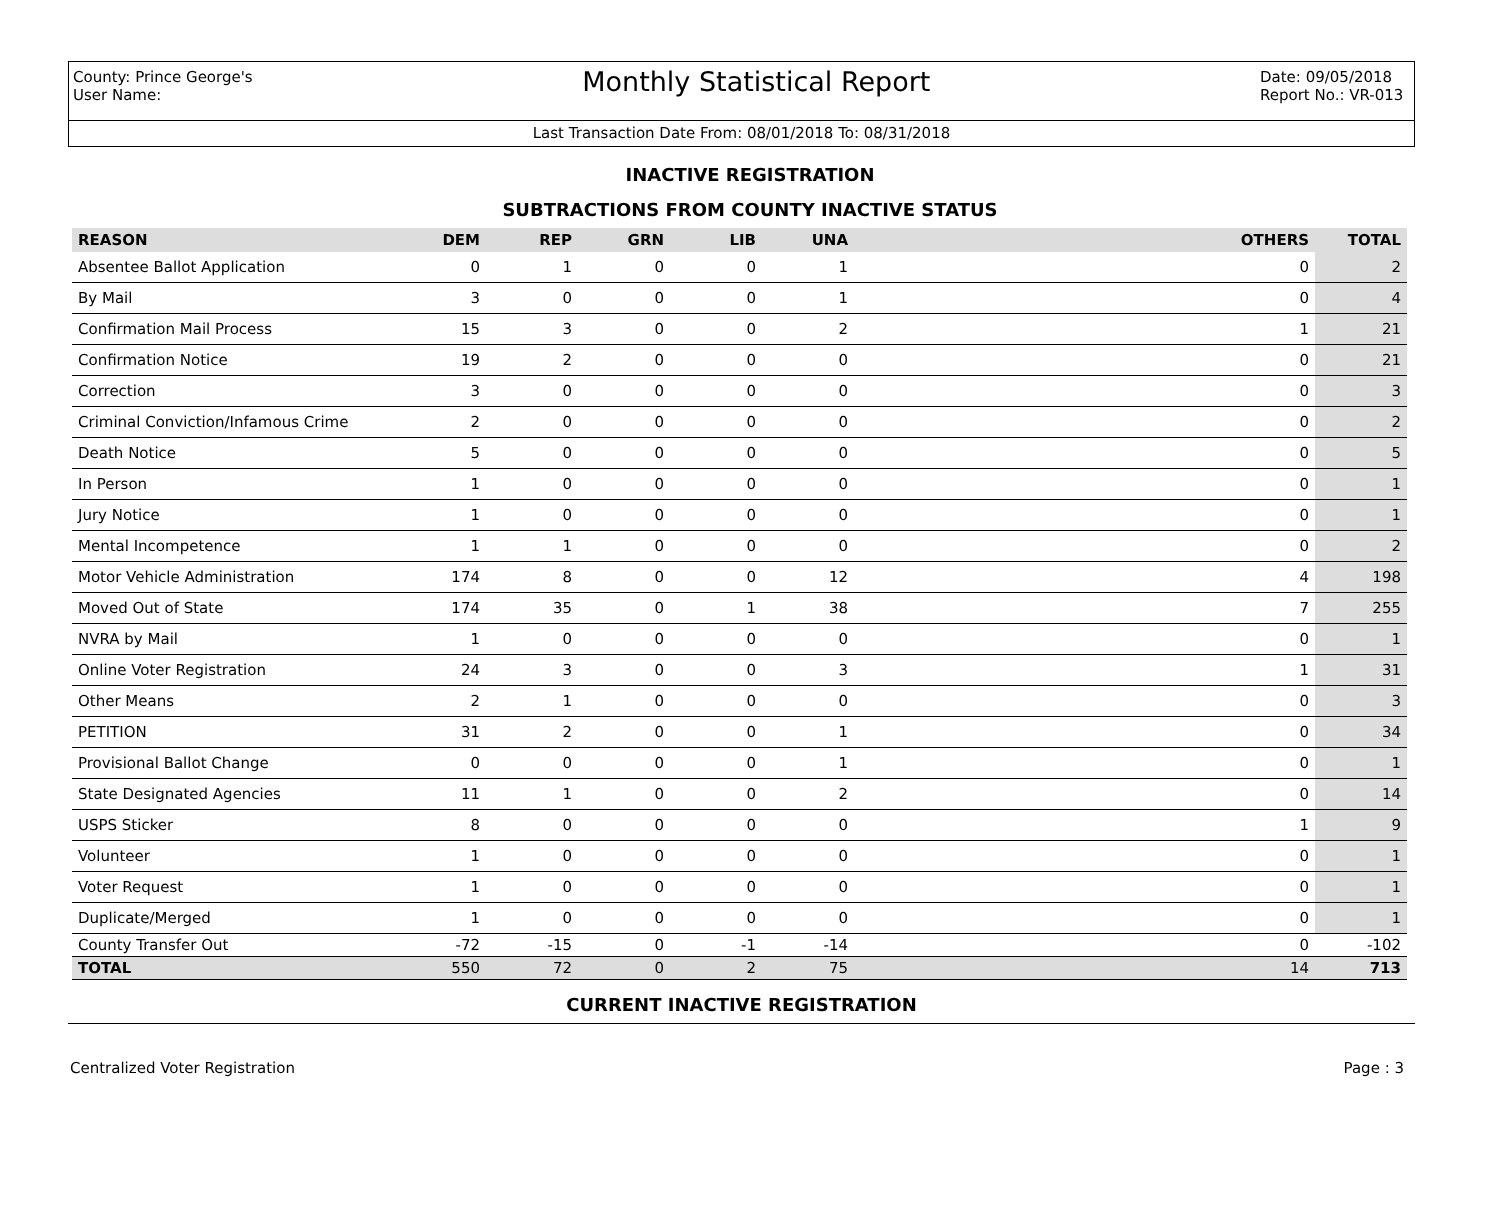County: Prince George's
User Name:
Monthly Statistical Report
Date: 09/05/2018
Report No.: VR-013
Last Transaction Date From: 08/01/2018 To: 08/31/2018
INACTIVE REGISTRATION
SUBTRACTIONS FROM COUNTY INACTIVE STATUS
| REASON | DEM | REP | GRN | LIB | UNA | OTHERS | TOTAL |
| --- | --- | --- | --- | --- | --- | --- | --- |
| Absentee Ballot Application | 0 | 1 | 0 | 0 | 1 | 0 | 2 |
| By Mail | 3 | 0 | 0 | 0 | 1 | 0 | 4 |
| Confirmation Mail Process | 15 | 3 | 0 | 0 | 2 | 1 | 21 |
| Confirmation Notice | 19 | 2 | 0 | 0 | 0 | 0 | 21 |
| Correction | 3 | 0 | 0 | 0 | 0 | 0 | 3 |
| Criminal Conviction/Infamous Crime | 2 | 0 | 0 | 0 | 0 | 0 | 2 |
| Death Notice | 5 | 0 | 0 | 0 | 0 | 0 | 5 |
| In Person | 1 | 0 | 0 | 0 | 0 | 0 | 1 |
| Jury Notice | 1 | 0 | 0 | 0 | 0 | 0 | 1 |
| Mental Incompetence | 1 | 1 | 0 | 0 | 0 | 0 | 2 |
| Motor Vehicle Administration | 174 | 8 | 0 | 0 | 12 | 4 | 198 |
| Moved Out of State | 174 | 35 | 0 | 1 | 38 | 7 | 255 |
| NVRA by Mail | 1 | 0 | 0 | 0 | 0 | 0 | 1 |
| Online Voter Registration | 24 | 3 | 0 | 0 | 3 | 1 | 31 |
| Other Means | 2 | 1 | 0 | 0 | 0 | 0 | 3 |
| PETITION | 31 | 2 | 0 | 0 | 1 | 0 | 34 |
| Provisional Ballot Change | 0 | 0 | 0 | 0 | 1 | 0 | 1 |
| State Designated Agencies | 11 | 1 | 0 | 0 | 2 | 0 | 14 |
| USPS Sticker | 8 | 0 | 0 | 0 | 0 | 1 | 9 |
| Volunteer | 1 | 0 | 0 | 0 | 0 | 0 | 1 |
| Voter Request | 1 | 0 | 0 | 0 | 0 | 0 | 1 |
| Duplicate/Merged | 1 | 0 | 0 | 0 | 0 | 0 | 1 |
| County Transfer Out | -72 | -15 | 0 | -1 | -14 | 0 | -102 |
| TOTAL | 550 | 72 | 0 | 2 | 75 | 14 | 713 |
CURRENT INACTIVE REGISTRATION
Centralized Voter Registration Page : 3